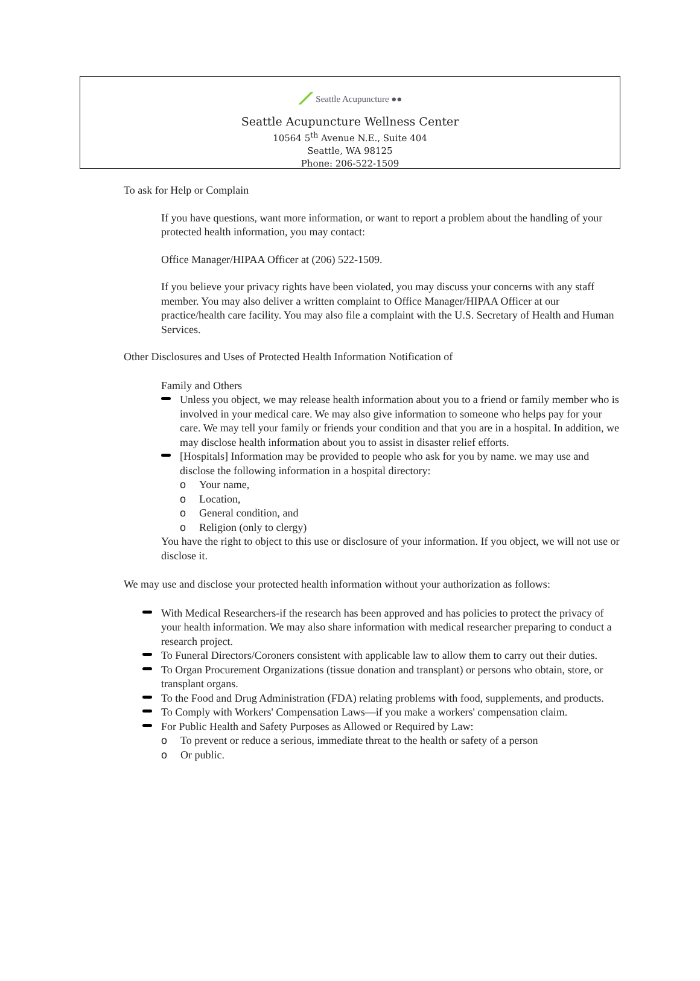⟋ Seattle Acupuncture ●●
Seattle Acupuncture Wellness Center
10564 5<sup>th</sup> Avenue N.E., Suite 404
Seattle, WA 98125
Phone: 206-522-1509
To ask for Help or Complain
If you have questions, want more information, or want to report a problem about the handling of your protected health information, you may contact:
Office Manager/HIPAA Officer at (206) 522-1509.
If you believe your privacy rights have been violated, you may discuss your concerns with any staff member. You may also deliver a written complaint to Office Manager/HIPAA Officer at our practice/health care facility. You may also file a complaint with the U.S. Secretary of Health and Human Services.
Other Disclosures and Uses of Protected Health Information Notification of
Family and Others
Unless you object, we may release health information about you to a friend or family member who is involved in your medical care. We may also give information to someone who helps pay for your care. We may tell your family or friends your condition and that you are in a hospital. In addition, we may disclose health information about you to assist in disaster relief efforts.
[Hospitals] Information may be provided to people who ask for you by name. we may use and disclose the following information in a hospital directory:
o Your name,
o Location,
o General condition, and
o Religion (only to clergy)
You have the right to object to this use or disclosure of your information. If you object, we will not use or disclose it.
We may use and disclose your protected health information without your authorization as follows:
With Medical Researchers-if the research has been approved and has policies to protect the privacy of your health information. We may also share information with medical researcher preparing to conduct a research project.
To Funeral Directors/Coroners consistent with applicable law to allow them to carry out their duties.
To Organ Procurement Organizations (tissue donation and transplant) or persons who obtain, store, or transplant organs.
To the Food and Drug Administration (FDA) relating problems with food, supplements, and products.
To Comply with Workers' Compensation Laws—if you make a workers' compensation claim.
For Public Health and Safety Purposes as Allowed or Required by Law:
o To prevent or reduce a serious, immediate threat to the health or safety of a person
o Or public.